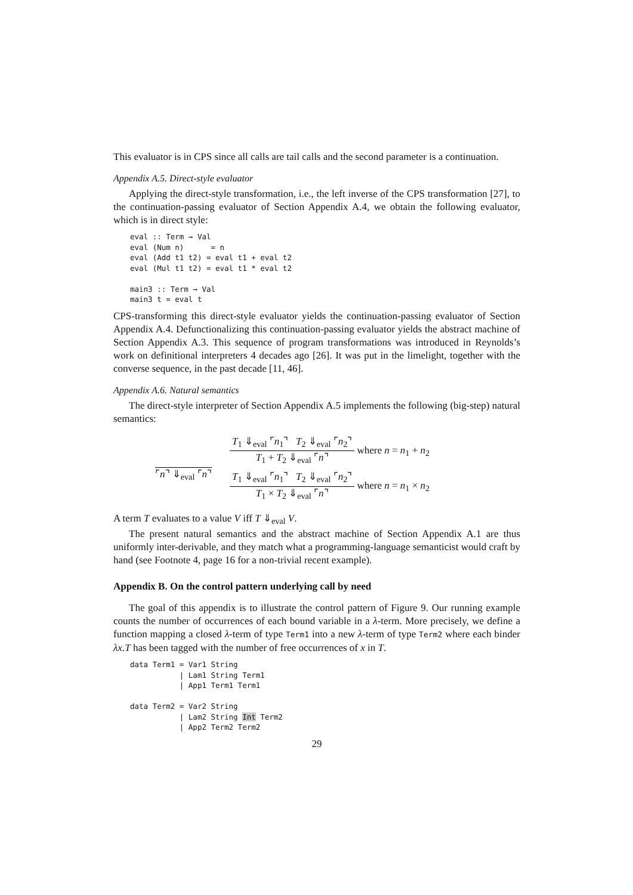This evaluator is in CPS since all calls are tail calls and the second parameter is a continuation.
Appendix A.5. Direct-style evaluator
Applying the direct-style transformation, i.e., the left inverse of the CPS transformation [27], to the continuation-passing evaluator of Section Appendix A.4, we obtain the following evaluator, which is in direct style:
eval :: Term → Val
eval (Num n)      = n
eval (Add t1 t2) = eval t1 + eval t2
eval (Mul t1 t2) = eval t1 * eval t2

main3 :: Term → Val
main3 t = eval t
CPS-transforming this direct-style evaluator yields the continuation-passing evaluator of Section Appendix A.4. Defunctionalizing this continuation-passing evaluator yields the abstract machine of Section Appendix A.3. This sequence of program transformations was introduced in Reynolds’s work on definitional interpreters 4 decades ago [26]. It was put in the limelight, together with the converse sequence, in the past decade [11, 46].
Appendix A.6. Natural semantics
The direct-style interpreter of Section Appendix A.5 implements the following (big-step) natural semantics:
⌜n⌝ ⇓<sub>eval</sub> ⌜n⌝
T<sub>1</sub> ⇓<sub>eval</sub> ⌜n<sub>1</sub>⌝ T<sub>2</sub> ⇓<sub>eval</sub> ⌜n<sub>2</sub>⌝
T<sub>1</sub> + T<sub>2</sub> ⇓<sub>eval</sub> ⌜n⌝
where n = n<sub>1</sub> + n<sub>2</sub>
T<sub>1</sub> ⇓<sub>eval</sub> ⌜n<sub>1</sub>⌝ T<sub>2</sub> ⇓<sub>eval</sub> ⌜n<sub>2</sub>⌝
T<sub>1</sub> × T<sub>2</sub> ⇓<sub>eval</sub> ⌜n⌝
where n = n<sub>1</sub> × n<sub>2</sub>
A term T evaluates to a value V iff T ⇓<sub>eval</sub> V.
The present natural semantics and the abstract machine of Section Appendix A.1 are thus uniformly inter-derivable, and they match what a programming-language semanticist would craft by hand (see Footnote 4, page 16 for a non-trivial recent example).
Appendix B. On the control pattern underlying call by need
The goal of this appendix is to illustrate the control pattern of Figure 9. Our running example counts the number of occurrences of each bound variable in a λ-term. More precisely, we define a function mapping a closed λ-term of type Term1 into a new λ-term of type Term2 where each binder λx.T has been tagged with the number of free occurrences of x in T.
data Term1 = Var1 String
           | Lam1 String Term1
           | App1 Term1 Term1

data Term2 = Var2 String
           | Lam2 String Int Term2
           | App2 Term2 Term2
29